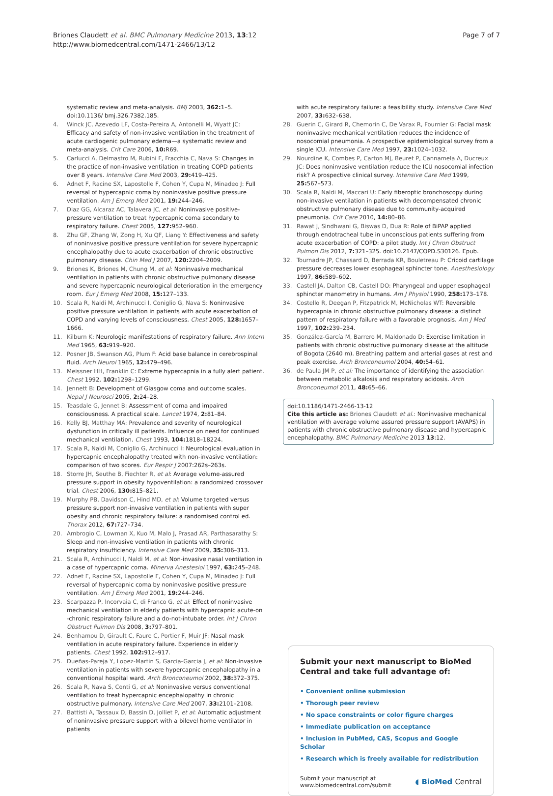Briones Claudett et al. BMC Pulmonary Medicine 2013, 13:12
http://www.biomedcentral.com/1471-2466/13/12
Page 7 of 7
systematic review and meta-analysis. BMJ 2003, 362: 1–5. doi:10.1136/ bmj.326.7382.185.
4. Winck JC, Azevedo LF, Costa-Pereira A, Antonelli M, Wyatt JC: Efficacy and safety of non-invasive ventilation in the treatment of acute cardiogenic pulmonary edema—a systematic review and meta-analysis. Crit Care 2006, 10: R69.
5. Carlucci A, Delmastro M, Rubini F, Fracchia C, Nava S: Changes in the practice of non-invasive ventilation in treating COPD patients over 8 years. Intensive Care Med 2003, 29: 419–425.
6. Adnet F, Racine SX, Lapostolle F, Cohen Y, Cupa M, Minadeo J: Full reversal of hypercapnic coma by noninvasive positive pressure ventilation. Am J Emerg Med 2001, 19: 244–246.
7. Diaz GG, Alcaraz AC, Talavera JC, et al: Noninvasive positive-pressure ventilation to treat hypercapnic coma secondary to respiratory failure. Chest 2005, 127: 952–960.
8. Zhu GF, Zhang W, Zong H, Xu QF, Liang Y: Effectiveness and safety of noninvasive positive pressure ventilation for severe hypercapnic encephalopathy due to acute exacerbation of chronic obstructive pulmonary disease. Chin Med J 2007, 120: 2204–2009.
9. Briones K, Briones M, Chung M, et al: Noninvasive mechanical ventilation in patients with chronic obstructive pulmonary disease and severe hypercapnic neurological deterioration in the emergency room. Eur J Emerg Med 2008, 15: 127–133.
10. Scala R, Naldi M, Archinucci I, Coniglio G, Nava S: Noninvasive positive pressure ventilation in patients with acute exacerbation of COPD and varying levels of consciousness. Chest 2005, 128: 1657–1666.
11. Kilburn K: Neurologic manifestations of respiratory failure. Ann Intern Med 1965, 63: 919–920.
12. Posner JB, Swanson AG, Plum F: Acid base balance in cerebrospinal fluid. Arch Neurol 1965, 12: 479–496.
13. Meissner HH, Franklin C: Extreme hypercapnia in a fully alert patient. Chest 1992, 102: 1298–1299.
14. Jennett B: Development of Glasgow coma and outcome scales. Nepal J Neurosci 2005, 2: 24–28.
15. Teasdale G, Jennet B: Assessment of coma and impaired consciousness. A practical scale. Lancet 1974, 2: 81–84.
16. Kelly BJ, Matthay MA: Prevalence and severity of neurological dysfunction in critically ill patients. Influence on need for continued mechanical ventilation. Chest 1993, 104: 1818–18224.
17. Scala R, Naldi M, Coniglio G, Archinucci I: Neurological evaluation in hypercapnic encephalopathy treated with non-invasive ventilation: comparison of two scores. Eur Respir J 2007:262s–263s.
18. Storre JH, Seuthe B, Fiechter R, et al: Average volume-assured pressure support in obesity hypoventilation: a randomized crossover trial. Chest 2006, 130: 815–821.
19. Murphy PB, Davidson C, Hind MD, et al: Volume targeted versus pressure support non-invasive ventilation in patients with super obesity and chronic respiratory failure: a randomised control ed. Thorax 2012, 67: 727–734.
20. Ambrogio C, Lowman X, Kuo M, Malo J, Prasad AR, Parthasarathy S: Sleep and non-invasive ventilation in patients with chronic respiratory insufficiency. Intensive Care Med 2009, 35: 306–313.
21. Scala R, Archinucci I, Naldi M, et al: Non-invasive nasal ventilation in a case of hypercapnic coma. Minerva Anestesiol 1997, 63: 245–248.
22. Adnet F, Racine SX, Lapostolle F, Cohen Y, Cupa M, Minadeo J: Full reversal of hypercapnic coma by noninvasive positive pressure ventilation. Am J Emerg Med 2001, 19: 244–246.
23. Scarpazza P, Incorvaia C, di Franco G, et al: Effect of noninvasive mechanical ventilation in elderly patients with hypercapnic acute-on -chronic respiratory failure and a do-not-intubate order. Int J Chron Obstruct Pulmon Dis 2008, 3: 797–801.
24. Benhamou D, Girault C, Faure C, Portier F, Muir JF: Nasal mask ventilation in acute respiratory failure. Experience in elderly patients. Chest 1992, 102: 912–917.
25. Dueñas-Pareja Y, Lopez-Martin S, Garcia-Garcia J, et al: Non-invasive ventilation in patients with severe hypercapnic encephalopathy in a conventional hospital ward. Arch Bronconeumol 2002, 38: 372–375.
26. Scala R, Nava S, Conti G, et al: Noninvasive versus conventional ventilation to treat hypercapnic encephalopathy in chronic obstructive pulmonary. Intensive Care Med 2007, 33: 2101–2108.
27. Battisti A, Tassaux D, Bassin D, Jolliet P, et al: Automatic adjustment of noninvasive pressure support with a bilevel home ventilator in patients
with acute respiratory failure: a feasibility study. Intensive Care Med 2007, 33: 632–638.
28. Guerin C, Girard R, Chemorin C, De Varax R, Fournier G: Facial mask noninvasive mechanical ventilation reduces the incidence of nosocomial pneumonia. A prospective epidemiological survey from a single ICU. Intensive Care Med 1997, 23: 1024–1032.
29. Nourdine K, Combes P, Carton MJ, Beuret P, Cannamela A, Ducreux JC: Does noninvasive ventilation reduce the ICU nosocomial infection risk? A prospective clinical survey. Intensive Care Med 1999, 25: 567–573.
30. Scala R, Naldi M, Maccari U: Early fiberoptic bronchoscopy during non-invasive ventilation in patients with decompensated chronic obstructive pulmonary disease due to community-acquired pneumonia. Crit Care 2010, 14: 80–86.
31. Rawat J, Sindhwani G, Biswas D, Dua R: Role of BiPAP applied through endotracheal tube in unconscious patients suffering from acute exacerbation of COPD: a pilot study. Int J Chron Obstruct Pulmon Dis 2012, 7: 321–325. doi:10.2147/COPD.S30126. Epub.
32. Tournadre JP, Chassard D, Berrada KR, Bouletreau P: Cricoid cartilage pressure decreases lower esophageal sphincter tone. Anesthesiology 1997, 86: 589–602.
33. Castell JA, Dalton CB, Castell DO: Pharyngeal and upper esophageal sphincter manometry in humans. Am J Physiol 1990, 258: 173–178.
34. Costello R, Deegan P, Fitzpatrick M, McNicholas WT: Reversible hypercapnia in chronic obstructive pulmonary disease: a distinct pattern of respiratory failure with a favorable prognosis. Am J Med 1997, 102: 239–234.
35. González-García M, Barrero M, Maldonado D: Exercise limitation in patients with chronic obstructive pulmonary disease at the altitude of Bogota (2640 m). Breathing pattern and arterial gases at rest and peak exercise. Arch Bronconeumol 2004, 40: 54–61.
36. de Paula JM P, et al: The importance of identifying the association between metabolic alkalosis and respiratory acidosis. Arch Bronconeumol 2011, 48: 65–66.
doi:10.1186/1471-2466-13-12
Cite this article as: Briones Claudett et al.: Noninvasive mechanical ventilation with average volume assured pressure support (AVAPS) in patients with chronic obstructive pulmonary disease and hypercapnic encephalopathy. BMC Pulmonary Medicine 2013 13:12.
Submit your next manuscript to BioMed Central and take full advantage of:
• Convenient online submission
• Thorough peer review
• No space constraints or color figure charges
• Immediate publication on acceptance
• Inclusion in PubMed, CAS, Scopus and Google Scholar
• Research which is freely available for redistribution
Submit your manuscript at
www.biomedcentral.com/submit
◖ BioMed Central